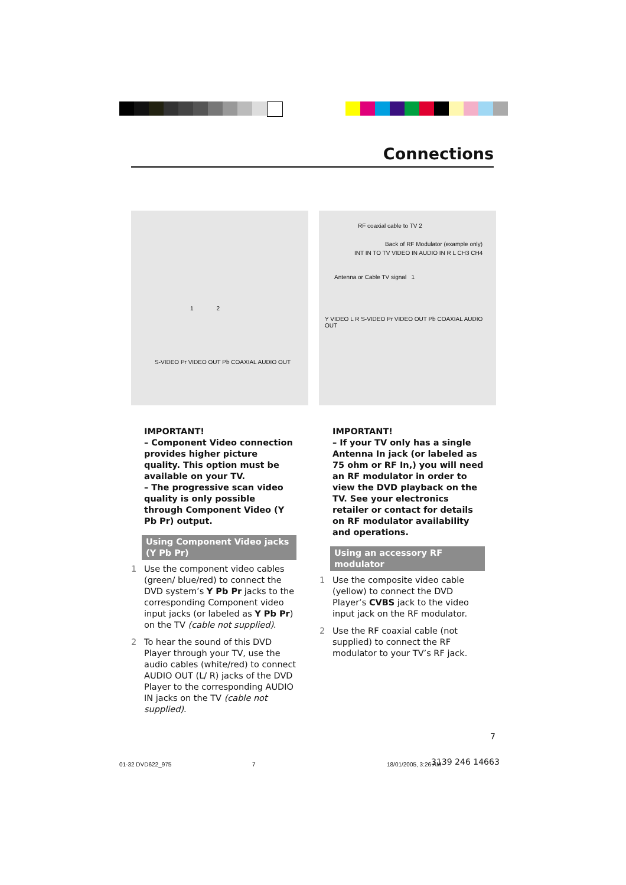Connections
1 2
S-VIDEO Pr VIDEO OUT Pb COAXIAL AUDIO OUT
RF coaxial cable to TV 2
Back of RF Modulator (example only)
INT IN TO TV VIDEO IN AUDIO IN R L CH3 CH4
Antenna or Cable TV signal 1
Y VIDEO L R S-VIDEO Pr VIDEO OUT Pb COAXIAL AUDIO OUT
IMPORTANT!
– Component Video connection provides higher picture quality. This option must be available on your TV.
– The progressive scan video quality is only possible through Component Video (Y Pb Pr) output.
Using Component Video jacks (Y Pb Pr)
1 Use the component video cables (green/ blue/red) to connect the DVD system’s Y Pb Pr jacks to the corresponding Component video input jacks (or labeled as Y Pb Pr) on the TV (cable not supplied).
2 To hear the sound of this DVD Player through your TV, use the audio cables (white/red) to connect AUDIO OUT (L/ R) jacks of the DVD Player to the corresponding AUDIO IN jacks on the TV (cable not supplied).
IMPORTANT!
– If your TV only has a single Antenna In jack (or labeled as 75 ohm or RF In,) you will need an RF modulator in order to view the DVD playback on the TV. See your electronics retailer or contact for details on RF modulator availability and operations.
Using an accessory RF modulator
1 Use the composite video cable (yellow) to connect the DVD Player’s CVBS jack to the video input jack on the RF modulator.
2 Use the RF coaxial cable (not supplied) to connect the RF modulator to your TV’s RF jack.
7
01-32 DVD622_975 7 18/01/2005, 3:26 AM 3139 246 14663